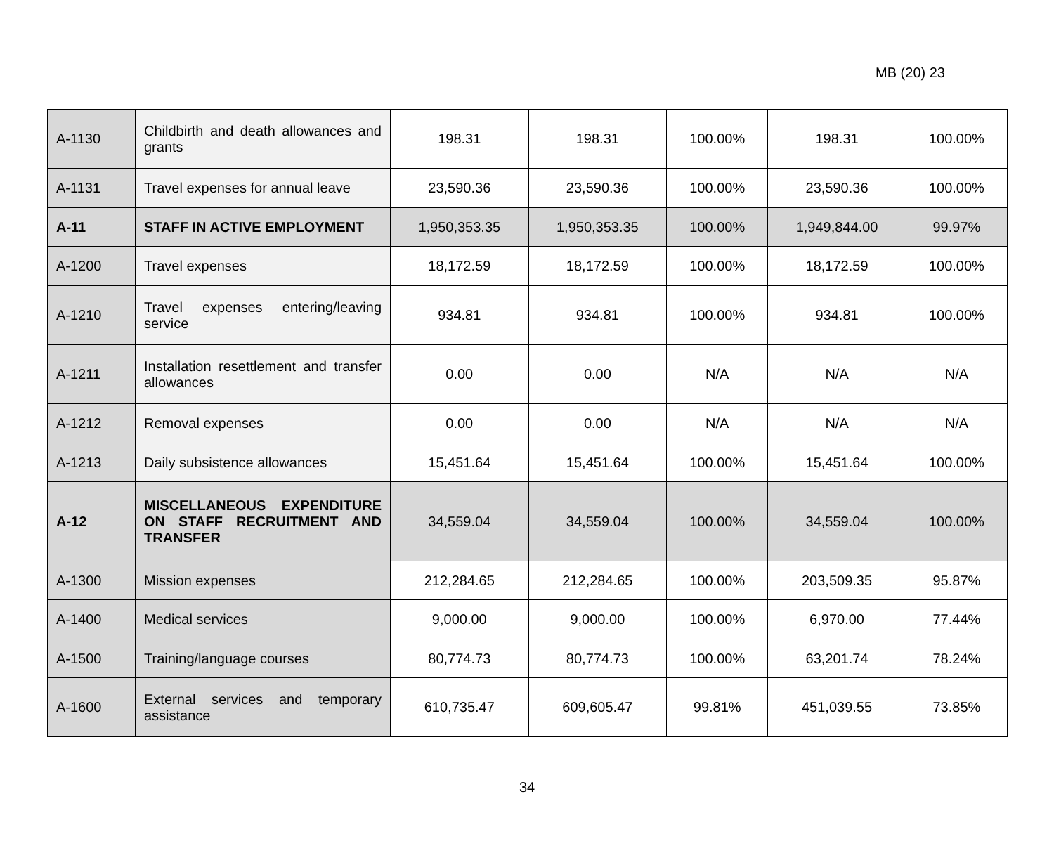MB (20) 23
| A-1130 | Childbirth and death allowances and grants | 198.31 | 198.31 | 100.00% | 198.31 | 100.00% |
| A-1131 | Travel expenses for annual leave | 23,590.36 | 23,590.36 | 100.00% | 23,590.36 | 100.00% |
| A-11 | STAFF IN ACTIVE EMPLOYMENT | 1,950,353.35 | 1,950,353.35 | 100.00% | 1,949,844.00 | 99.97% |
| A-1200 | Travel expenses | 18,172.59 | 18,172.59 | 100.00% | 18,172.59 | 100.00% |
| A-1210 | Travel expenses entering/leaving service | 934.81 | 934.81 | 100.00% | 934.81 | 100.00% |
| A-1211 | Installation resettlement and transfer allowances | 0.00 | 0.00 | N/A | N/A | N/A |
| A-1212 | Removal expenses | 0.00 | 0.00 | N/A | N/A | N/A |
| A-1213 | Daily subsistence allowances | 15,451.64 | 15,451.64 | 100.00% | 15,451.64 | 100.00% |
| A-12 | MISCELLANEOUS EXPENDITURE ON STAFF RECRUITMENT AND TRANSFER | 34,559.04 | 34,559.04 | 100.00% | 34,559.04 | 100.00% |
| A-1300 | Mission expenses | 212,284.65 | 212,284.65 | 100.00% | 203,509.35 | 95.87% |
| A-1400 | Medical services | 9,000.00 | 9,000.00 | 100.00% | 6,970.00 | 77.44% |
| A-1500 | Training/language courses | 80,774.73 | 80,774.73 | 100.00% | 63,201.74 | 78.24% |
| A-1600 | External services and temporary assistance | 610,735.47 | 609,605.47 | 99.81% | 451,039.55 | 73.85% |
34